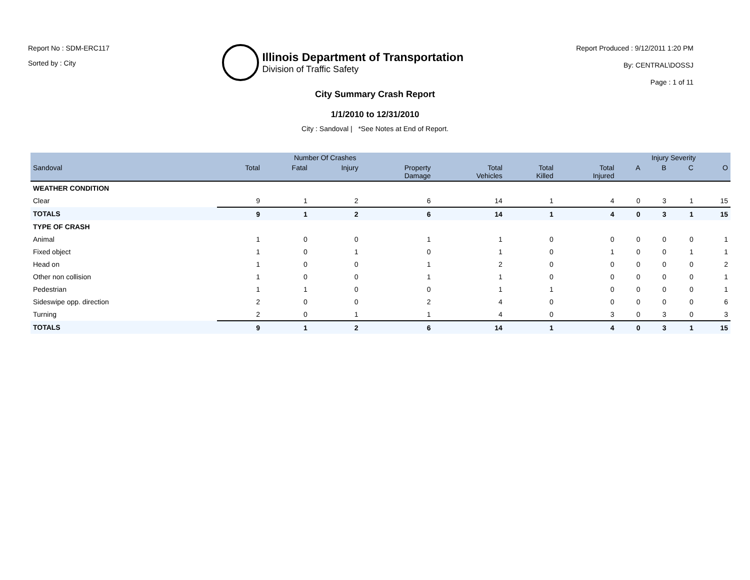Report No : SDM-ERC117
Sorted by : City
Illinois Department of Transportation
Division of Traffic Safety
Report Produced : 9/12/2011 1:20 PM
By: CENTRAL\DOSSJ
Page : 1 of 11
City Summary Crash Report
1/1/2010 to 12/31/2010
City : Sandoval | *See Notes at End of Report.
| | Number Of Crashes | | | | | | | Injury Severity | | | |
| --- | --- | --- | --- | --- | --- | --- | --- | --- | --- | --- | --- |
| Sandoval | Total | Fatal | Injury | Property Damage | Total Vehicles | Total Killed | Total Injured | A | B | C | O |
| WEATHER CONDITION | | | | | | | | | | | |
| Clear | 9 | 1 | 2 | 6 | 14 | 1 | 4 | 0 | 3 | 1 | 15 |
| TOTALS | 9 | 1 | 2 | 6 | 14 | 1 | 4 | 0 | 3 | 1 | 15 |
| TYPE OF CRASH | | | | | | | | | | | |
| Animal | 1 | 0 | 0 | 1 | 1 | 0 | 0 | 0 | 0 | 0 | 1 |
| Fixed object | 1 | 0 | 1 | 0 | 1 | 0 | 1 | 0 | 0 | 1 | 1 |
| Head on | 1 | 0 | 0 | 1 | 2 | 0 | 0 | 0 | 0 | 0 | 2 |
| Other non collision | 1 | 0 | 0 | 1 | 1 | 0 | 0 | 0 | 0 | 0 | 1 |
| Pedestrian | 1 | 1 | 0 | 0 | 1 | 1 | 0 | 0 | 0 | 0 | 1 |
| Sideswipe opp. direction | 2 | 0 | 0 | 2 | 4 | 0 | 0 | 0 | 0 | 0 | 6 |
| Turning | 2 | 0 | 1 | 1 | 4 | 0 | 3 | 0 | 3 | 0 | 3 |
| TOTALS | 9 | 1 | 2 | 6 | 14 | 1 | 4 | 0 | 3 | 1 | 15 |